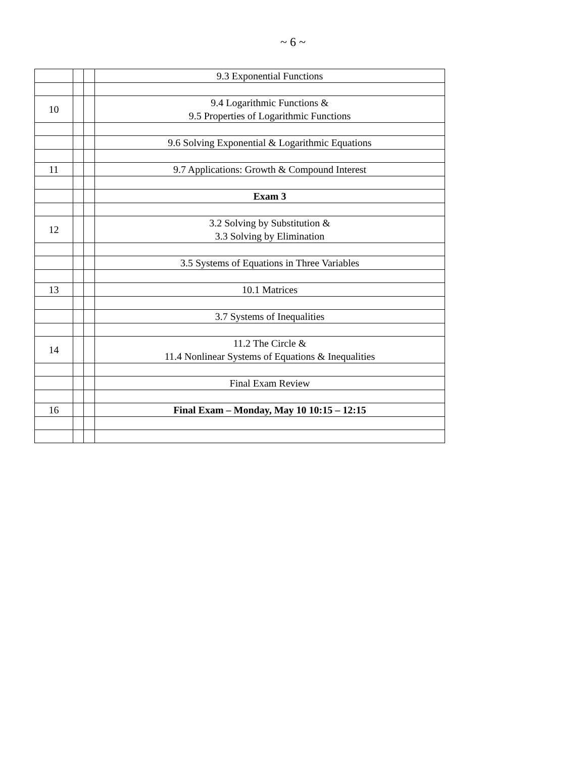~ 6 ~
| | | | 9.3 Exponential Functions |
| 10 | | | 9.4 Logarithmic Functions & 9.5 Properties of Logarithmic Functions |
| | | | 9.6 Solving Exponential & Logarithmic Equations |
| 11 | | | 9.7 Applications: Growth & Compound Interest |
| | | | Exam 3 |
| 12 | | | 3.2 Solving by Substitution & 3.3 Solving by Elimination |
| | | | 3.5 Systems of Equations in Three Variables |
| 13 | | | 10.1 Matrices |
| | | | 3.7 Systems of Inequalities |
| 14 | | | 11.2 The Circle & 11.4 Nonlinear Systems of Equations & Inequalities |
| | | | Final Exam Review |
| 16 | | | Final Exam – Monday, May 10 10:15 – 12:15 |